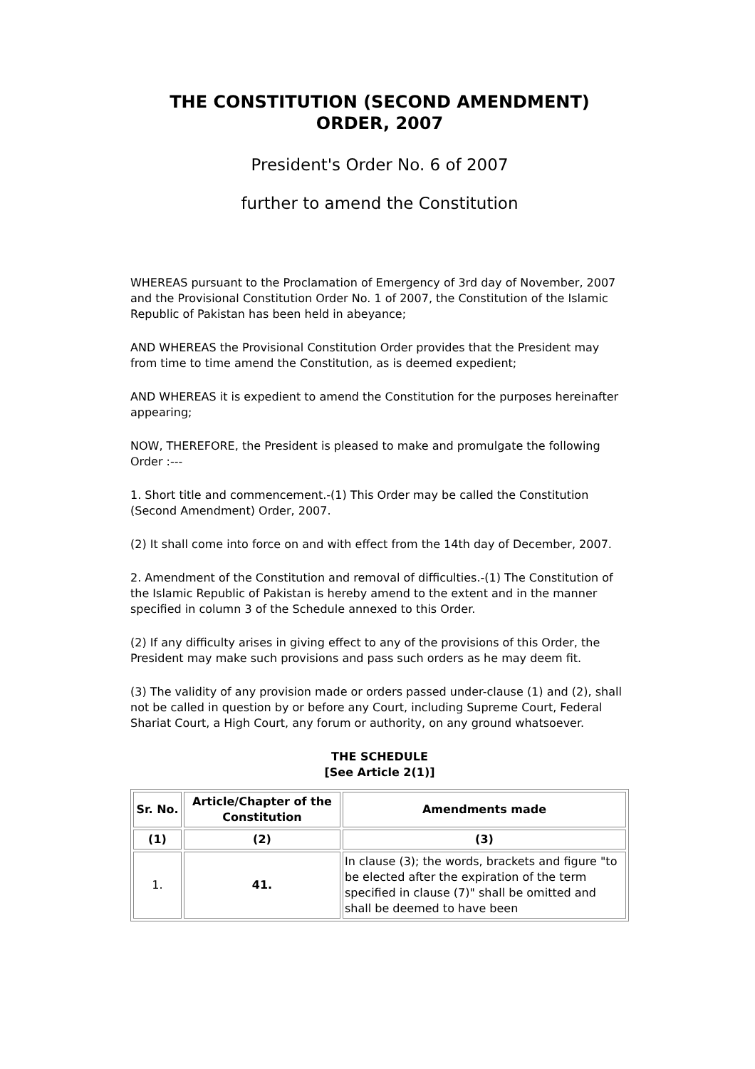THE CONSTITUTION (SECOND AMENDMENT) ORDER, 2007
President's Order No. 6 of 2007
further to amend the Constitution
WHEREAS pursuant to the Proclamation of Emergency of 3rd day of November, 2007 and the Provisional Constitution Order No. 1 of 2007, the Constitution of the Islamic Republic of Pakistan has been held in abeyance;
AND WHEREAS the Provisional Constitution Order provides that the President may from time to time amend the Constitution, as is deemed expedient;
AND WHEREAS it is expedient to amend the Constitution for the purposes hereinafter appearing;
NOW, THEREFORE, the President is pleased to make and promulgate the following Order :---
1. Short title and commencement.-(1) This Order may be called the Constitution (Second Amendment) Order, 2007.
(2) It shall come into force on and with effect from the 14th day of December, 2007.
2. Amendment of the Constitution and removal of difficulties.-(1) The Constitution of the Islamic Republic of Pakistan is hereby amend to the extent and in the manner specified in column 3 of the Schedule annexed to this Order.
(2) If any difficulty arises in giving effect to any of the provisions of this Order, the President may make such provisions and pass such orders as he may deem fit.
(3) The validity of any provision made or orders passed under-clause (1) and (2), shall not be called in question by or before any Court, including Supreme Court, Federal Shariat Court, a High Court, any forum or authority, on any ground whatsoever.
THE SCHEDULE
[See Article 2(1)]
| Sr. No. | Article/Chapter of the Constitution | Amendments made |
| --- | --- | --- |
| (1) | (2) | (3) |
| 1. | 41. | In clause (3); the words, brackets and figure "to be elected after the expiration of the term specified in clause (7)" shall be omitted and shall be deemed to have been |